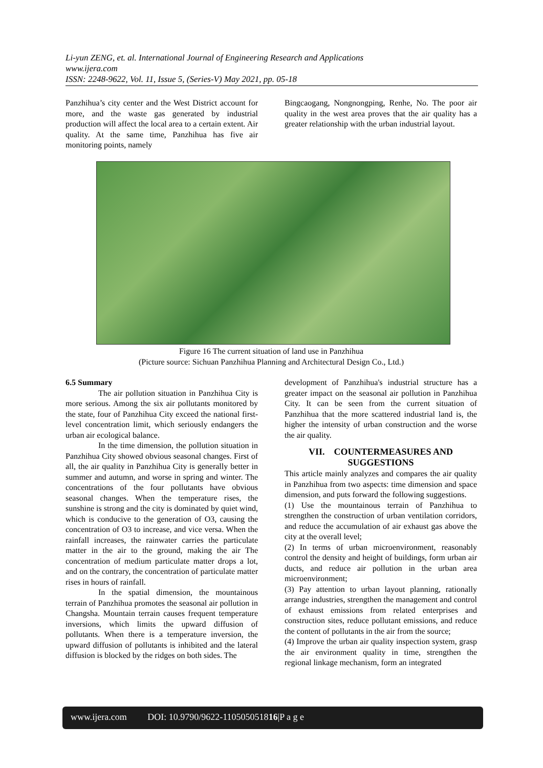Li-yun ZENG, et. al. International Journal of Engineering Research and Applications
www.ijera.com
ISSN: 2248-9622, Vol. 11, Issue 5, (Series-V) May 2021, pp. 05-18
Panzhihua’s city center and the West District account for more, and the waste gas generated by industrial production will affect the local area to a certain extent. Air quality. At the same time, Panzhihua has five air monitoring points, namely
Bingcaogang, Nongnongping, Renhe, No. The poor air quality in the west area proves that the air quality has a greater relationship with the urban industrial layout.
Figure 16 The current situation of land use in Panzhihua
(Picture source: Sichuan Panzhihua Planning and Architectural Design Co., Ltd.)
6.5 Summary
The air pollution situation in Panzhihua City is more serious. Among the six air pollutants monitored by the state, four of Panzhihua City exceed the national first-level concentration limit, which seriously endangers the urban air ecological balance.
In the time dimension, the pollution situation in Panzhihua City showed obvious seasonal changes. First of all, the air quality in Panzhihua City is generally better in summer and autumn, and worse in spring and winter. The concentrations of the four pollutants have obvious seasonal changes. When the temperature rises, the sunshine is strong and the city is dominated by quiet wind, which is conducive to the generation of O3, causing the concentration of O3 to increase, and vice versa. When the rainfall increases, the rainwater carries the particulate matter in the air to the ground, making the air The concentration of medium particulate matter drops a lot, and on the contrary, the concentration of particulate matter rises in hours of rainfall.
In the spatial dimension, the mountainous terrain of Panzhihua promotes the seasonal air pollution in Changsha. Mountain terrain causes frequent temperature inversions, which limits the upward diffusion of pollutants. When there is a temperature inversion, the upward diffusion of pollutants is inhibited and the lateral diffusion is blocked by the ridges on both sides. The
development of Panzhihua's industrial structure has a greater impact on the seasonal air pollution in Panzhihua City. It can be seen from the current situation of Panzhihua that the more scattered industrial land is, the higher the intensity of urban construction and the worse the air quality.
VII. COUNTERMEASURES AND SUGGESTIONS
This article mainly analyzes and compares the air quality in Panzhihua from two aspects: time dimension and space dimension, and puts forward the following suggestions.
(1) Use the mountainous terrain of Panzhihua to strengthen the construction of urban ventilation corridors, and reduce the accumulation of air exhaust gas above the city at the overall level;
(2) In terms of urban microenvironment, reasonably control the density and height of buildings, form urban air ducts, and reduce air pollution in the urban area microenvironment;
(3) Pay attention to urban layout planning, rationally arrange industries, strengthen the management and control of exhaust emissions from related enterprises and construction sites, reduce pollutant emissions, and reduce the content of pollutants in the air from the source;
(4) Improve the urban air quality inspection system, grasp the air environment quality in time, strengthen the regional linkage mechanism, form an integrated
www.ijera.com DOI: 10.9790/9622-110505051816|P a g e